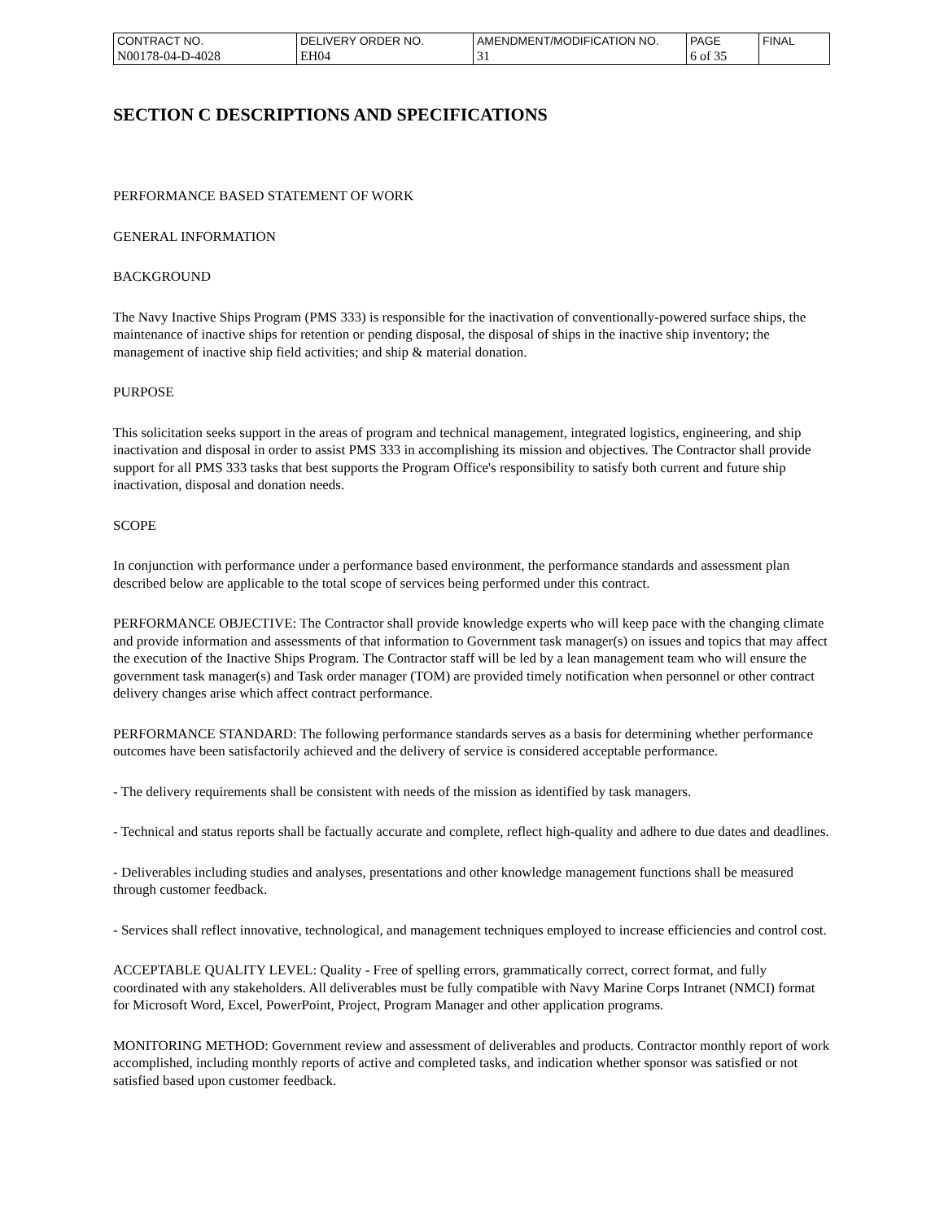| CONTRACT NO. | DELIVERY ORDER NO. | AMENDMENT/MODIFICATION NO. | PAGE | FINAL |
| N00178-04-D-4028 | EH04 | 31 | 6 of 35 | |
SECTION C DESCRIPTIONS AND SPECIFICATIONS
PERFORMANCE BASED STATEMENT OF WORK
GENERAL INFORMATION
BACKGROUND
The Navy Inactive Ships Program (PMS 333) is responsible for the inactivation of conventionally-powered surface ships, the maintenance of inactive ships for retention or pending disposal, the disposal of ships in the inactive ship inventory; the management of inactive ship field activities; and ship & material donation.
PURPOSE
This solicitation seeks support in the areas of program and technical management, integrated logistics, engineering, and ship inactivation and disposal in order to assist PMS 333 in accomplishing its mission and objectives. The Contractor shall provide support for all PMS 333 tasks that best supports the Program Office's responsibility to satisfy both current and future ship inactivation, disposal and donation needs.
SCOPE
In conjunction with performance under a performance based environment, the performance standards and assessment plan described below are applicable to the total scope of services being performed under this contract.
PERFORMANCE OBJECTIVE: The Contractor shall provide knowledge experts who will keep pace with the changing climate and provide information and assessments of that information to Government task manager(s) on issues and topics that may affect the execution of the Inactive Ships Program. The Contractor staff will be led by a lean management team who will ensure the government task manager(s) and Task order manager (TOM) are provided timely notification when personnel or other contract delivery changes arise which affect contract performance.
PERFORMANCE STANDARD: The following performance standards serves as a basis for determining whether performance outcomes have been satisfactorily achieved and the delivery of service is considered acceptable performance.
- The delivery requirements shall be consistent with needs of the mission as identified by task managers.
- Technical and status reports shall be factually accurate and complete, reflect high-quality and adhere to due dates and deadlines.
- Deliverables including studies and analyses, presentations and other knowledge management functions shall be measured through customer feedback.
- Services shall reflect innovative, technological, and management techniques employed to increase efficiencies and control cost.
ACCEPTABLE QUALITY LEVEL: Quality - Free of spelling errors, grammatically correct, correct format, and fully coordinated with any stakeholders. All deliverables must be fully compatible with Navy Marine Corps Intranet (NMCI) format for Microsoft Word, Excel, PowerPoint, Project, Program Manager and other application programs.
MONITORING METHOD: Government review and assessment of deliverables and products. Contractor monthly report of work accomplished, including monthly reports of active and completed tasks, and indication whether sponsor was satisfied or not satisfied based upon customer feedback.